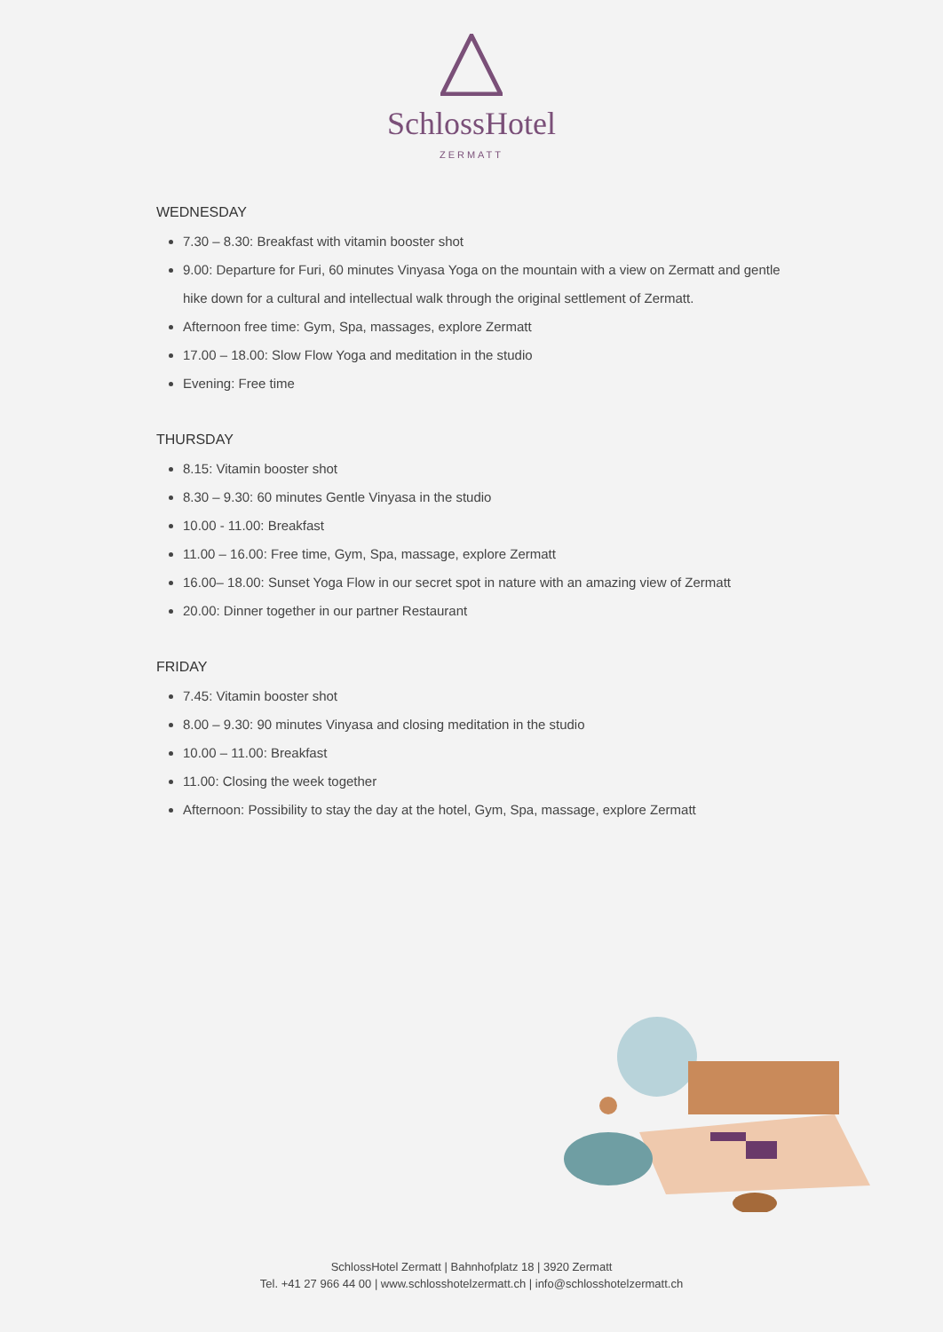SchlossHotel
ZERMATT
WEDNESDAY
7.30 – 8.30: Breakfast with vitamin booster shot
9.00: Departure for Furi, 60 minutes Vinyasa Yoga on the mountain with a view on Zermatt and gentle hike down for a cultural and intellectual walk through the original settlement of Zermatt.
Afternoon free time: Gym, Spa, massages, explore Zermatt
17.00 – 18.00: Slow Flow Yoga and meditation in the studio
Evening: Free time
THURSDAY
8.15: Vitamin booster shot
8.30 – 9.30: 60 minutes Gentle Vinyasa in the studio
10.00 - 11.00: Breakfast
11.00 – 16.00: Free time, Gym, Spa, massage, explore Zermatt
16.00– 18.00: Sunset Yoga Flow in our secret spot in nature with an amazing view of Zermatt
20.00: Dinner together in our partner Restaurant
FRIDAY
7.45: Vitamin booster shot
8.00 – 9.30: 90 minutes Vinyasa and closing meditation in the studio
10.00 – 11.00: Breakfast
11.00: Closing the week together
Afternoon: Possibility to stay the day at the hotel, Gym, Spa, massage, explore Zermatt
SchlossHotel Zermatt | Bahnhofplatz 18 | 3920 Zermatt
Tel. +41 27 966 44 00 | www.schlosshotelzermatt.ch | info@schlosshotelzermatt.ch